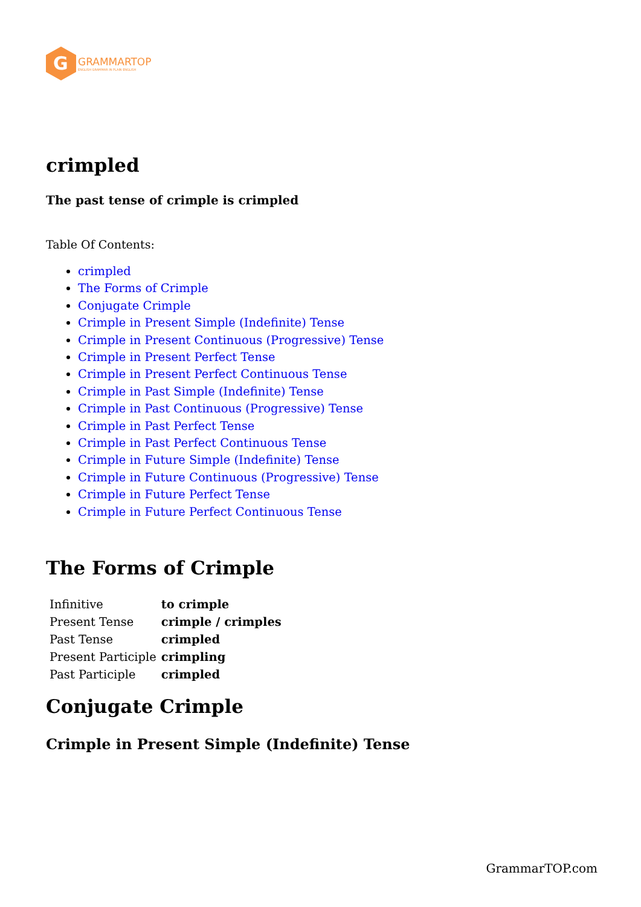G
GRAMMARTOP
ENGLISH GRAMMAR IN PLAIN ENGLISH
crimpled
The past tense of crimple is crimpled
Table Of Contents:
crimpled
The Forms of Crimple
Conjugate Crimple
Crimple in Present Simple (Indefinite) Tense
Crimple in Present Continuous (Progressive) Tense
Crimple in Present Perfect Tense
Crimple in Present Perfect Continuous Tense
Crimple in Past Simple (Indefinite) Tense
Crimple in Past Continuous (Progressive) Tense
Crimple in Past Perfect Tense
Crimple in Past Perfect Continuous Tense
Crimple in Future Simple (Indefinite) Tense
Crimple in Future Continuous (Progressive) Tense
Crimple in Future Perfect Tense
Crimple in Future Perfect Continuous Tense
The Forms of Crimple
| Infinitive | to crimple |
| Present Tense | crimple / crimples |
| Past Tense | crimpled |
| Present Participle | crimpling |
| Past Participle | crimpled |
Conjugate Crimple
Crimple in Present Simple (Indefinite) Tense
GrammarTOP.com